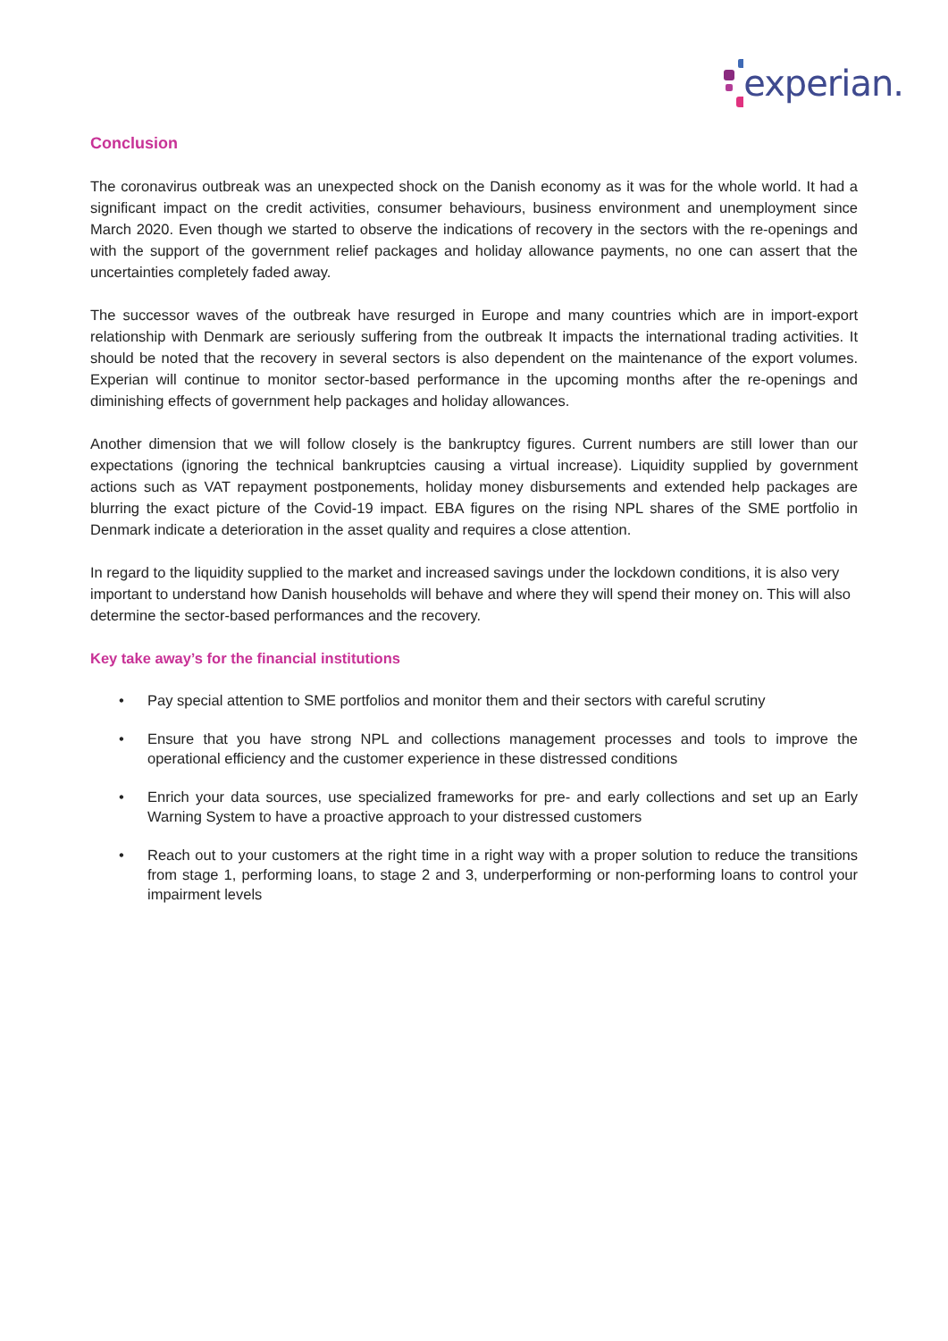experian.
Conclusion
The coronavirus outbreak was an unexpected shock on the Danish economy as it was for the whole world. It had a significant impact on the credit activities, consumer behaviours, business environment and unemployment since March 2020. Even though we started to observe the indications of recovery in the sectors with the re-openings and with the support of the government relief packages and holiday allowance payments, no one can assert that the uncertainties completely faded away.
The successor waves of the outbreak have resurged in Europe and many countries which are in import-export relationship with Denmark are seriously suffering from the outbreak It impacts the international trading activities. It should be noted that the recovery in several sectors is also dependent on the maintenance of the export volumes. Experian will continue to monitor sector-based performance in the upcoming months after the re-openings and diminishing effects of government help packages and holiday allowances.
Another dimension that we will follow closely is the bankruptcy figures. Current numbers are still lower than our expectations (ignoring the technical bankruptcies causing a virtual increase). Liquidity supplied by government actions such as VAT repayment postponements, holiday money disbursements and extended help packages are blurring the exact picture of the Covid-19 impact. EBA figures on the rising NPL shares of the SME portfolio in Denmark indicate a deterioration in the asset quality and requires a close attention.
In regard to the liquidity supplied to the market and increased savings under the lockdown conditions, it is also very important to understand how Danish households will behave and where they will spend their money on. This will also determine the sector-based performances and the recovery.
Key take away’s for the financial institutions
• Pay special attention to SME portfolios and monitor them and their sectors with careful scrutiny
• Ensure that you have strong NPL and collections management processes and tools to improve the operational efficiency and the customer experience in these distressed conditions
• Enrich your data sources, use specialized frameworks for pre- and early collections and set up an Early Warning System to have a proactive approach to your distressed customers
• Reach out to your customers at the right time in a right way with a proper solution to reduce the transitions from stage 1, performing loans, to stage 2 and 3, underperforming or non-performing loans to control your impairment levels